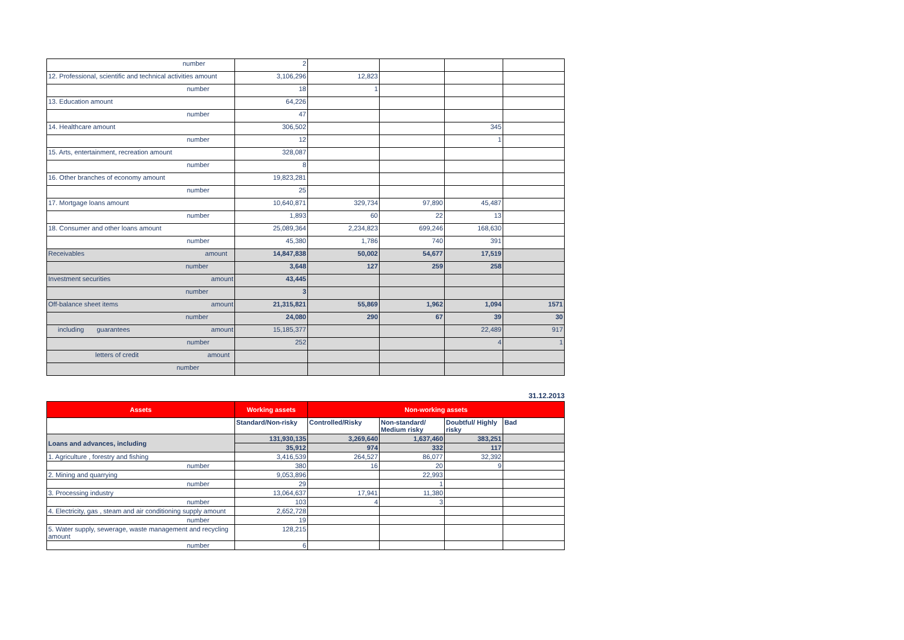| number | 2 | | | | |
| 12. Professional, scientific and technical activities amount | 3,106,296 | 12,823 | | | |
| number | 18 | 1 | | | |
| 13. Education amount | 64,226 | | | | |
| number | 47 | | | | |
| 14. Healthcare amount | 306,502 | | | 345 | |
| number | 12 | | | 1 | |
| 15. Arts, entertainment, recreation amount | 328,087 | | | | |
| number | 8 | | | | |
| 16. Other branches of economy amount | 19,823,281 | | | | |
| number | 25 | | | | |
| 17. Mortgage loans amount | 10,640,871 | 329,734 | 97,890 | 45,487 | |
| number | 1,893 | 60 | 22 | 13 | |
| 18. Consumer and other loans amount | 25,089,364 | 2,234,823 | 699,246 | 168,630 | |
| number | 45,380 | 1,786 | 740 | 391 | |
| Receivables amount | 14,847,838 | 50,002 | 54,677 | 17,519 | |
| number | 3,648 | 127 | 259 | 258 | |
| Investment securities amount | 43,445 | | | | |
| number | 3 | | | | |
| Off-balance sheet items amount | 21,315,821 | 55,869 | 1,962 | 1,094 | 1571 |
| number | 24,080 | 290 | 67 | 39 | 30 |
| including guarantees amount | 15,185,377 | | | 22,489 | 917 |
| number | 252 | | | 4 | 1 |
| letters of credit amount | | | | | |
| number | | | | | |
31.12.2013
| Assets | Working assets | Non-working assets | | | |
| --- | --- | --- | --- | --- | --- |
| | Standard/Non-risky | Controlled/Risky | Non-standard/ Medium risky | Doubtful/ Highly risky | Bad |
| Loans and advances, including | 131,930,135 | 3,269,640 | 1,637,460 | 383,251 | |
| | 35,912 | 974 | 332 | 117 | |
| 1. Agriculture , forestry and fishing | 3,416,539 | 264,527 | 86,077 | 32,392 | |
| number | 380 | 16 | 20 | 9 | |
| 2. Mining and quarrying | 9,053,896 | | 22,993 | | |
| number | 29 | | 1 | | |
| 3. Processing industry | 13,064,637 | 17,941 | 11,380 | | |
| number | 103 | 4 | 3 | | |
| 4. Electricity, gas , steam and air conditioning supply amount | 2,652,728 | | | | |
| number | 19 | | | | |
| 5. Water supply, sewerage, waste management and recycling amount | 128,215 | | | | |
| number | 6 | | | | |